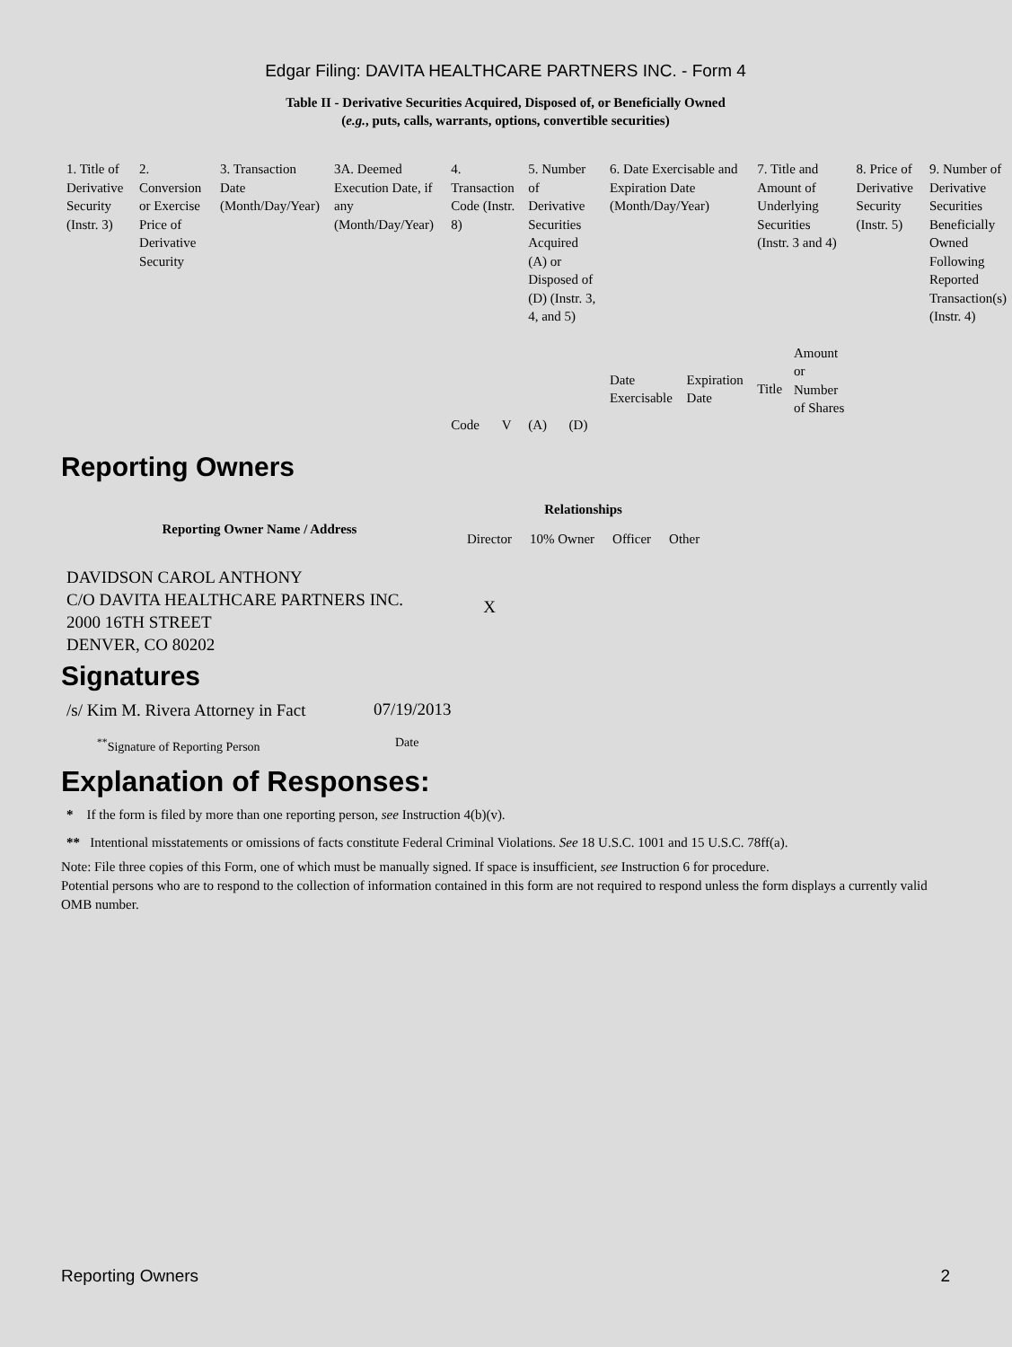Edgar Filing: DAVITA HEALTHCARE PARTNERS INC. - Form 4
Table II - Derivative Securities Acquired, Disposed of, or Beneficially Owned
(e.g., puts, calls, warrants, options, convertible securities)
| 1. Title of Derivative Security (Instr. 3) | 2. Conversion or Exercise Price of Derivative Security | 3. Transaction Date (Month/Day/Year) | 3A. Deemed Execution Date, if any (Month/Day/Year) | 4. Transaction Code (Instr. 8) | | 5. Number of Derivative Securities Acquired (A) or Disposed of (D) (Instr. 3, 4, and 5) | | 6. Date Exercisable and Expiration Date (Month/Day/Year) | | 7. Title and Amount of Underlying Securities (Instr. 3 and 4) | | 8. Price of Derivative Security (Instr. 5) | 9. Number of Derivative Securities Beneficially Owned Following Reported Transaction(s) (Instr. 4) |
| --- | --- | --- | --- | --- | --- | --- | --- | --- | --- | --- | --- | --- | --- |
| | | | | Code | V | (A) | (D) | Date Exercisable | Expiration Date | Title | Amount or Number of Shares | | |
Reporting Owners
| Reporting Owner Name / Address | Relationships | | | |
| --- | --- | --- | --- | --- |
| | Director | 10% Owner | Officer | Other |
| DAVIDSON CAROL ANTHONY C/O DAVITA HEALTHCARE PARTNERS INC. 2000 16TH STREET DENVER, CO 80202 | X | | | |
Signatures
| /s/ Kim M. Rivera Attorney in Fact | 07/19/2013 |
| <sup>**</sup> Signature of Reporting Person | Date |
Explanation of Responses:
* If the form is filed by more than one reporting person, see Instruction 4(b)(v).
** Intentional misstatements or omissions of facts constitute Federal Criminal Violations. See 18 U.S.C. 1001 and 15 U.S.C. 78ff(a).
Note: File three copies of this Form, one of which must be manually signed. If space is insufficient, see Instruction 6 for procedure.
Potential persons who are to respond to the collection of information contained in this form are not required to respond unless the form displays a currently valid OMB number.
Reporting Owners 2